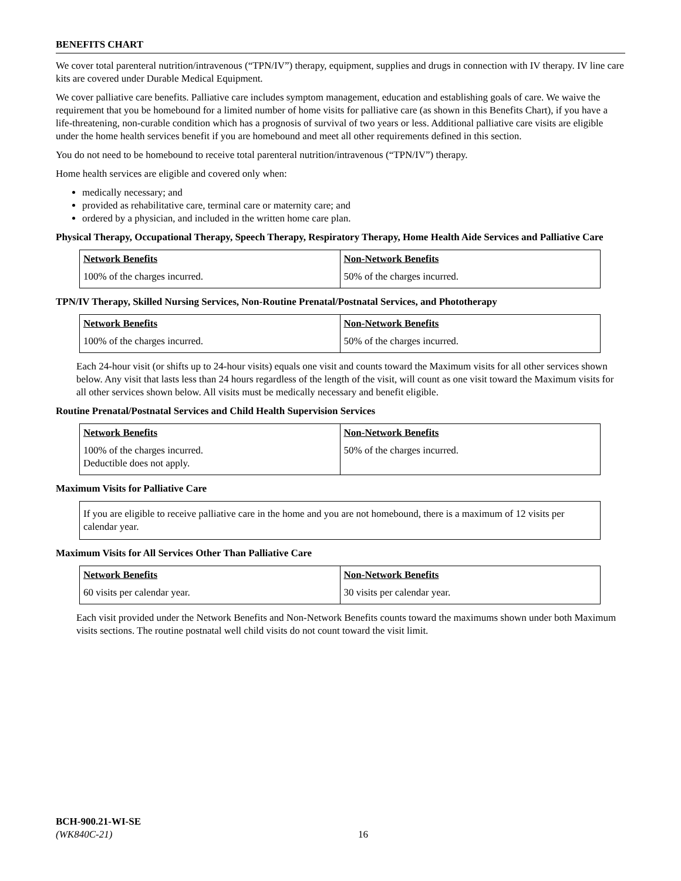BENEFITS CHART
We cover total parenteral nutrition/intravenous (“TPN/IV”) therapy, equipment, supplies and drugs in connection with IV therapy. IV line care kits are covered under Durable Medical Equipment.
We cover palliative care benefits. Palliative care includes symptom management, education and establishing goals of care. We waive the requirement that you be homebound for a limited number of home visits for palliative care (as shown in this Benefits Chart), if you have a life-threatening, non-curable condition which has a prognosis of survival of two years or less. Additional palliative care visits are eligible under the home health services benefit if you are homebound and meet all other requirements defined in this section.
You do not need to be homebound to receive total parenteral nutrition/intravenous (“TPN/IV”) therapy.
Home health services are eligible and covered only when:
medically necessary; and
provided as rehabilitative care, terminal care or maternity care; and
ordered by a physician, and included in the written home care plan.
Physical Therapy, Occupational Therapy, Speech Therapy, Respiratory Therapy, Home Health Aide Services and Palliative Care
| Network Benefits | Non-Network Benefits |
| --- | --- |
| 100% of the charges incurred. | 50% of the charges incurred. |
TPN/IV Therapy, Skilled Nursing Services, Non-Routine Prenatal/Postnatal Services, and Phototherapy
| Network Benefits | Non-Network Benefits |
| --- | --- |
| 100% of the charges incurred. | 50% of the charges incurred. |
Each 24-hour visit (or shifts up to 24-hour visits) equals one visit and counts toward the Maximum visits for all other services shown below. Any visit that lasts less than 24 hours regardless of the length of the visit, will count as one visit toward the Maximum visits for all other services shown below. All visits must be medically necessary and benefit eligible.
Routine Prenatal/Postnatal Services and Child Health Supervision Services
| Network Benefits | Non-Network Benefits |
| --- | --- |
| 100% of the charges incurred. Deductible does not apply. | 50% of the charges incurred. |
Maximum Visits for Palliative Care
If you are eligible to receive palliative care in the home and you are not homebound, there is a maximum of 12 visits per calendar year.
Maximum Visits for All Services Other Than Palliative Care
| Network Benefits | Non-Network Benefits |
| --- | --- |
| 60 visits per calendar year. | 30 visits per calendar year. |
Each visit provided under the Network Benefits and Non-Network Benefits counts toward the maximums shown under both Maximum visits sections. The routine postnatal well child visits do not count toward the visit limit.
BCH-900.21-WI-SE
(WK840C-21)
16